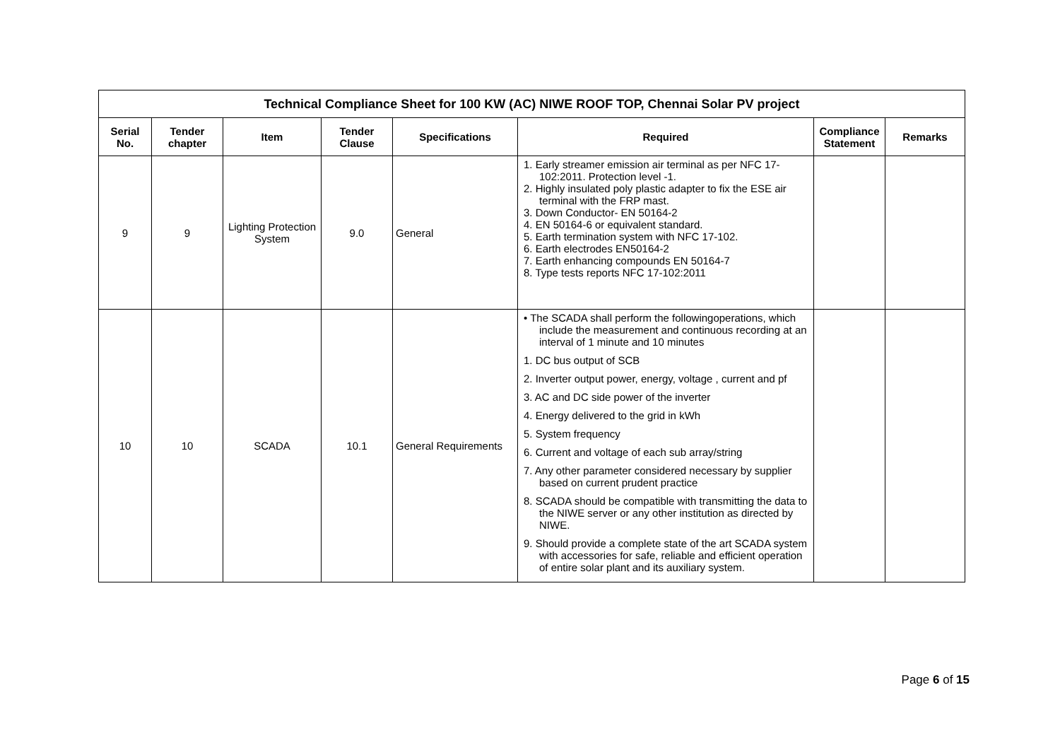| Technical Compliance Sheet for 100 KW (AC) NIWE ROOF TOP, Chennai Solar PV project | | | | | | | |
| --- | --- | --- | --- | --- | --- | --- | --- |
| Serial No. | Tender chapter | Item | Tender Clause | Specifications | Required | Compliance Statement | Remarks |
| 9 | 9 | Lighting Protection System | 9.0 | General | 1. Early streamer emission air terminal as per NFC 17-102:2011. Protection level -1. 2. Highly insulated poly plastic adapter to fix the ESE air terminal with the FRP mast. 3. Down Conductor- EN 50164-2 4. EN 50164-6 or equivalent standard. 5. Earth termination system with NFC 17-102. 6. Earth electrodes EN50164-2 7. Earth enhancing compounds EN 50164-7 8. Type tests reports NFC 17-102:2011 | | |
| 10 | 10 | SCADA | 10.1 | General Requirements | • The SCADA shall perform the followingoperations, which include the measurement and continuous recording at an interval of 1 minute and 10 minutes 1. DC bus output of SCB 2. Inverter output power, energy, voltage , current and pf 3. AC and DC side power of the inverter 4. Energy delivered to the grid in kWh 5. System frequency 6. Current and voltage of each sub array/string 7. Any other parameter considered necessary by supplier based on current prudent practice 8. SCADA should be compatible with transmitting the data to the NIWE server or any other institution as directed by NIWE. 9. Should provide a complete state of the art SCADA system with accessories for safe, reliable and efficient operation of entire solar plant and its auxiliary system. | | |
Page 6 of 15